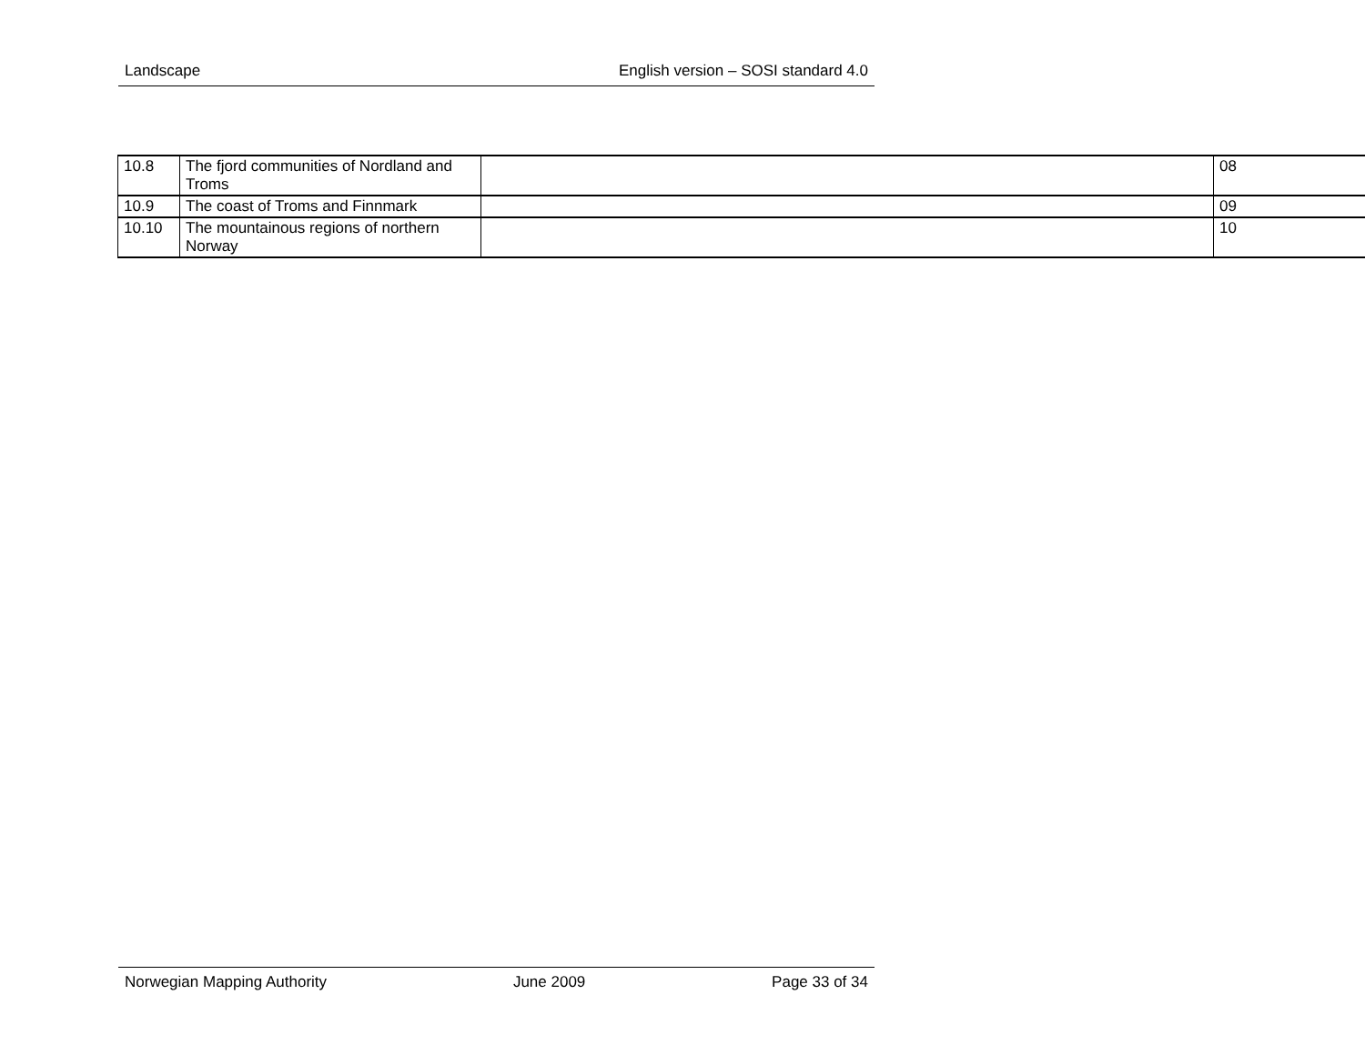Landscape English version – SOSI standard 4.0
| 10.8 | The fjord communities of Nordland and Troms | | 08 |
| 10.9 | The coast of Troms and Finnmark | | 09 |
| 10.10 | The mountainous regions of northern Norway | | 10 |
Norwegian Mapping Authority June 2009 Page 33 of 34